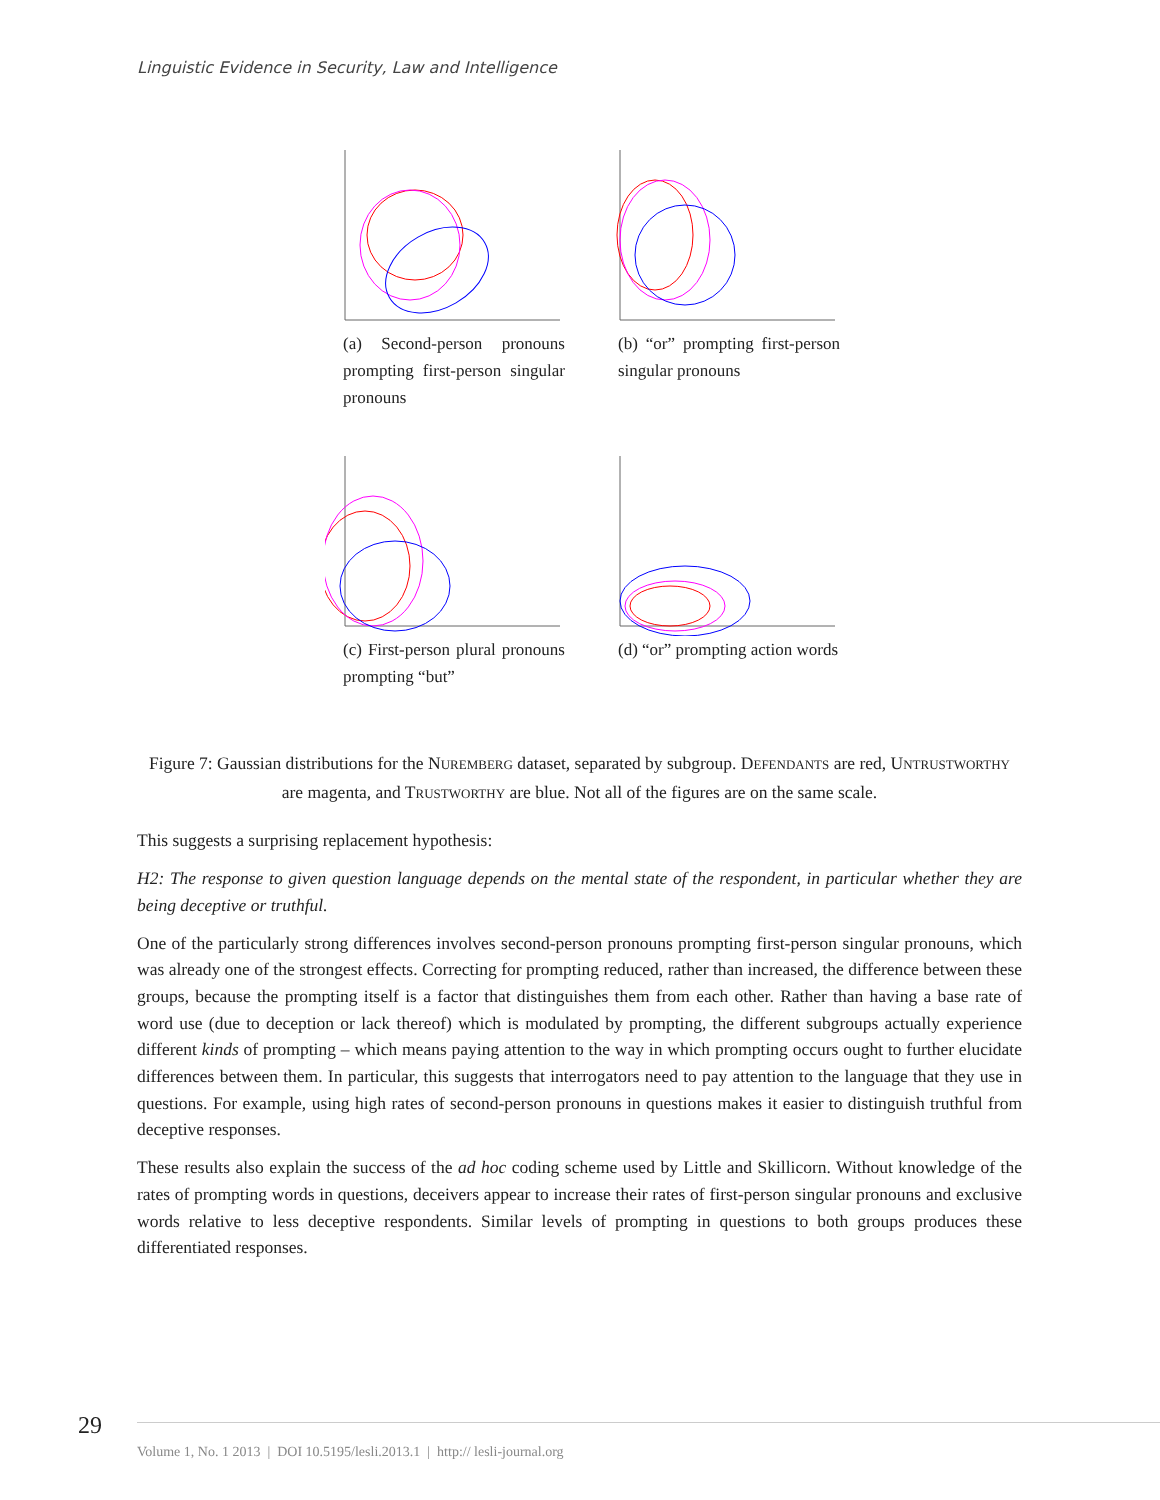Linguistic Evidence in Security, Law and Intelligence
(a) Second-person pronouns prompting first-person singular pronouns
(b) “or” prompting first-person singular pronouns
(c) First-person plural pronouns prompting “but”
(d) “or” prompting action words
Figure 7: Gaussian distributions for the NUREMBERG dataset, separated by subgroup. DEFENDANTS are red, UNTRUSTWORTHY are magenta, and TRUSTWORTHY are blue. Not all of the figures are on the same scale.
This suggests a surprising replacement hypothesis:
H2: The response to given question language depends on the mental state of the respondent, in particular whether they are being deceptive or truthful.
One of the particularly strong differences involves second-person pronouns prompting first-person singular pronouns, which was already one of the strongest effects. Correcting for prompting reduced, rather than increased, the difference between these groups, because the prompting itself is a factor that distinguishes them from each other. Rather than having a base rate of word use (due to deception or lack thereof) which is modulated by prompting, the different subgroups actually experience different kinds of prompting – which means paying attention to the way in which prompting occurs ought to further elucidate differences between them. In particular, this suggests that interrogators need to pay attention to the language that they use in questions. For example, using high rates of second-person pronouns in questions makes it easier to distinguish truthful from deceptive responses.
These results also explain the success of the ad hoc coding scheme used by Little and Skillicorn. Without knowledge of the rates of prompting words in questions, deceivers appear to increase their rates of first-person singular pronouns and exclusive words relative to less deceptive respondents. Similar levels of prompting in questions to both groups produces these differentiated responses.
29
Volume 1, No. 1 2013 | DOI 10.5195/lesli.2013.1 | http:// lesli-journal.org